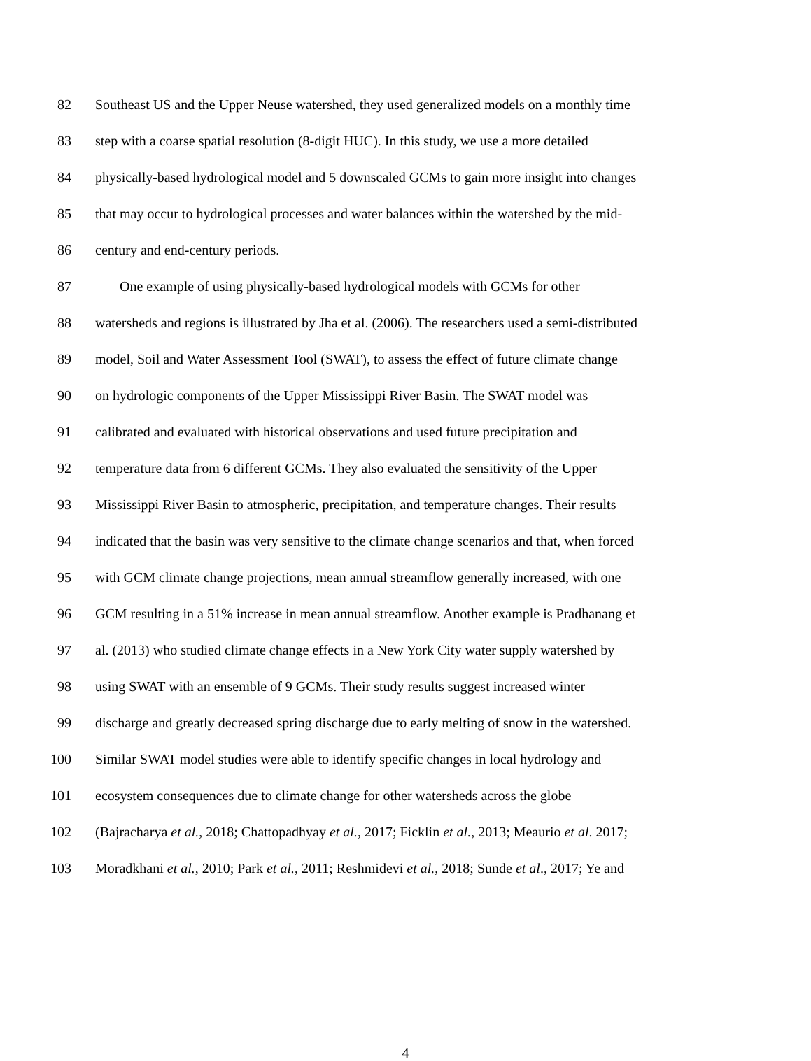82 Southeast US and the Upper Neuse watershed, they used generalized models on a monthly time
83 step with a coarse spatial resolution (8-digit HUC). In this study, we use a more detailed
84 physically-based hydrological model and 5 downscaled GCMs to gain more insight into changes
85 that may occur to hydrological processes and water balances within the watershed by the mid-
86 century and end-century periods.
87 One example of using physically-based hydrological models with GCMs for other
88 watersheds and regions is illustrated by Jha et al. (2006). The researchers used a semi-distributed
89 model, Soil and Water Assessment Tool (SWAT), to assess the effect of future climate change
90 on hydrologic components of the Upper Mississippi River Basin. The SWAT model was
91 calibrated and evaluated with historical observations and used future precipitation and
92 temperature data from 6 different GCMs. They also evaluated the sensitivity of the Upper
93 Mississippi River Basin to atmospheric, precipitation, and temperature changes. Their results
94 indicated that the basin was very sensitive to the climate change scenarios and that, when forced
95 with GCM climate change projections, mean annual streamflow generally increased, with one
96 GCM resulting in a 51% increase in mean annual streamflow. Another example is Pradhanang et
97 al. (2013) who studied climate change effects in a New York City water supply watershed by
98 using SWAT with an ensemble of 9 GCMs. Their study results suggest increased winter
99 discharge and greatly decreased spring discharge due to early melting of snow in the watershed.
100 Similar SWAT model studies were able to identify specific changes in local hydrology and
101 ecosystem consequences due to climate change for other watersheds across the globe
102 (Bajracharya et al., 2018; Chattopadhyay et al., 2017; Ficklin et al., 2013; Meaurio et al. 2017;
103 Moradkhani et al., 2010; Park et al., 2011; Reshmidevi et al., 2018; Sunde et al., 2017; Ye and
4